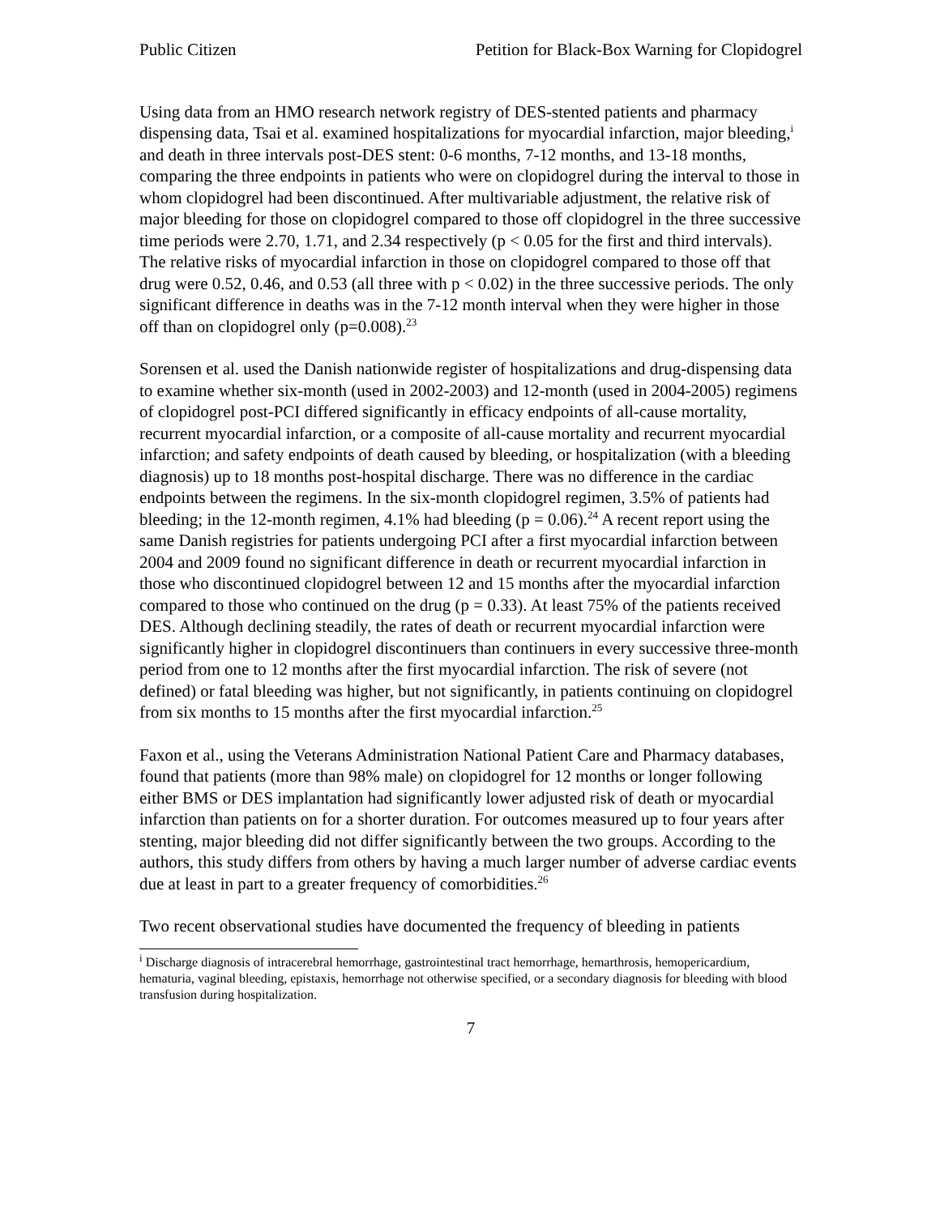Public Citizen Petition for Black-Box Warning for Clopidogrel
Using data from an HMO research network registry of DES-stented patients and pharmacy dispensing data, Tsai et al. examined hospitalizations for myocardial infarction, major bleeding,<sup>i</sup> and death in three intervals post-DES stent: 0-6 months, 7-12 months, and 13-18 months, comparing the three endpoints in patients who were on clopidogrel during the interval to those in whom clopidogrel had been discontinued. After multivariable adjustment, the relative risk of major bleeding for those on clopidogrel compared to those off clopidogrel in the three successive time periods were 2.70, 1.71, and 2.34 respectively (p < 0.05 for the first and third intervals). The relative risks of myocardial infarction in those on clopidogrel compared to those off that drug were 0.52, 0.46, and 0.53 (all three with p < 0.02) in the three successive periods. The only significant difference in deaths was in the 7-12 month interval when they were higher in those off than on clopidogrel only (p=0.008).<sup>23</sup>
Sorensen et al. used the Danish nationwide register of hospitalizations and drug-dispensing data to examine whether six-month (used in 2002-2003) and 12-month (used in 2004-2005) regimens of clopidogrel post-PCI differed significantly in efficacy endpoints of all-cause mortality, recurrent myocardial infarction, or a composite of all-cause mortality and recurrent myocardial infarction; and safety endpoints of death caused by bleeding, or hospitalization (with a bleeding diagnosis) up to 18 months post-hospital discharge. There was no difference in the cardiac endpoints between the regimens. In the six-month clopidogrel regimen, 3.5% of patients had bleeding; in the 12-month regimen, 4.1% had bleeding (p = 0.06).<sup>24</sup> A recent report using the same Danish registries for patients undergoing PCI after a first myocardial infarction between 2004 and 2009 found no significant difference in death or recurrent myocardial infarction in those who discontinued clopidogrel between 12 and 15 months after the myocardial infarction compared to those who continued on the drug (p = 0.33). At least 75% of the patients received DES. Although declining steadily, the rates of death or recurrent myocardial infarction were significantly higher in clopidogrel discontinuers than continuers in every successive three-month period from one to 12 months after the first myocardial infarction. The risk of severe (not defined) or fatal bleeding was higher, but not significantly, in patients continuing on clopidogrel from six months to 15 months after the first myocardial infarction.<sup>25</sup>
Faxon et al., using the Veterans Administration National Patient Care and Pharmacy databases, found that patients (more than 98% male) on clopidogrel for 12 months or longer following either BMS or DES implantation had significantly lower adjusted risk of death or myocardial infarction than patients on for a shorter duration. For outcomes measured up to four years after stenting, major bleeding did not differ significantly between the two groups. According to the authors, this study differs from others by having a much larger number of adverse cardiac events due at least in part to a greater frequency of comorbidities.<sup>26</sup>
Two recent observational studies have documented the frequency of bleeding in patients
<sup>i</sup> Discharge diagnosis of intracerebral hemorrhage, gastrointestinal tract hemorrhage, hemarthrosis, hemopericardium, hematuria, vaginal bleeding, epistaxis, hemorrhage not otherwise specified, or a secondary diagnosis for bleeding with blood transfusion during hospitalization.
7